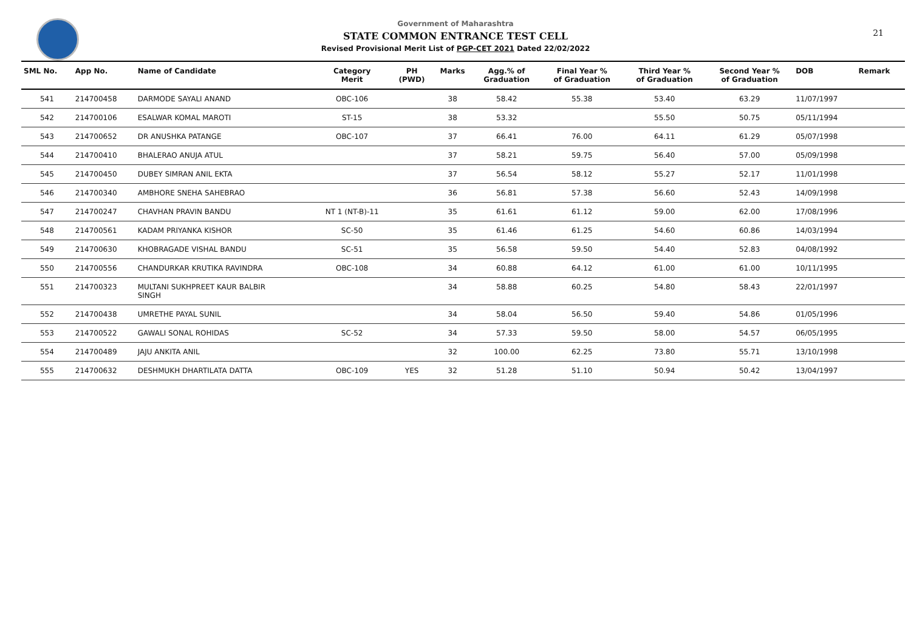Government of Maharashtra
STATE COMMON ENTRANCE TEST CELL
Revised Provisional Merit List of PGP-CET 2021 Dated 22/02/2022
21
| SML No. | App No. | Name of Candidate | Category Merit | PH (PWD) | Marks | Agg.% of Graduation | Final Year % of Graduation | Third Year % of Graduation | Second Year % of Graduation | DOB | Remark |
| --- | --- | --- | --- | --- | --- | --- | --- | --- | --- | --- | --- |
| 541 | 214700458 | DARMODE SAYALI ANAND | OBC-106 | | 38 | 58.42 | 55.38 | 53.40 | 63.29 | 11/07/1997 | |
| 542 | 214700106 | ESALWAR KOMAL MAROTI | ST-15 | | 38 | 53.32 | | 55.50 | 50.75 | 05/11/1994 | |
| 543 | 214700652 | DR ANUSHKA PATANGE | OBC-107 | | 37 | 66.41 | 76.00 | 64.11 | 61.29 | 05/07/1998 | |
| 544 | 214700410 | BHALERAO ANUJA ATUL | | | 37 | 58.21 | 59.75 | 56.40 | 57.00 | 05/09/1998 | |
| 545 | 214700450 | DUBEY SIMRAN ANIL EKTA | | | 37 | 56.54 | 58.12 | 55.27 | 52.17 | 11/01/1998 | |
| 546 | 214700340 | AMBHORE SNEHA SAHEBRAO | | | 36 | 56.81 | 57.38 | 56.60 | 52.43 | 14/09/1998 | |
| 547 | 214700247 | CHAVHAN PRAVIN BANDU | NT 1 (NT-B)-11 | | 35 | 61.61 | 61.12 | 59.00 | 62.00 | 17/08/1996 | |
| 548 | 214700561 | KADAM PRIYANKA KISHOR | SC-50 | | 35 | 61.46 | 61.25 | 54.60 | 60.86 | 14/03/1994 | |
| 549 | 214700630 | KHOBRAGADE VISHAL BANDU | SC-51 | | 35 | 56.58 | 59.50 | 54.40 | 52.83 | 04/08/1992 | |
| 550 | 214700556 | CHANDURKAR KRUTIKA RAVINDRA | OBC-108 | | 34 | 60.88 | 64.12 | 61.00 | 61.00 | 10/11/1995 | |
| 551 | 214700323 | MULTANI SUKHPREET KAUR BALBIR SINGH | | | 34 | 58.88 | 60.25 | 54.80 | 58.43 | 22/01/1997 | |
| 552 | 214700438 | UMRETHE PAYAL SUNIL | | | 34 | 58.04 | 56.50 | 59.40 | 54.86 | 01/05/1996 | |
| 553 | 214700522 | GAWALI SONAL ROHIDAS | SC-52 | | 34 | 57.33 | 59.50 | 58.00 | 54.57 | 06/05/1995 | |
| 554 | 214700489 | JAJU ANKITA ANIL | | | 32 | 100.00 | 62.25 | 73.80 | 55.71 | 13/10/1998 | |
| 555 | 214700632 | DESHMUKH DHARTILATA DATTA | OBC-109 | YES | 32 | 51.28 | 51.10 | 50.94 | 50.42 | 13/04/1997 | |